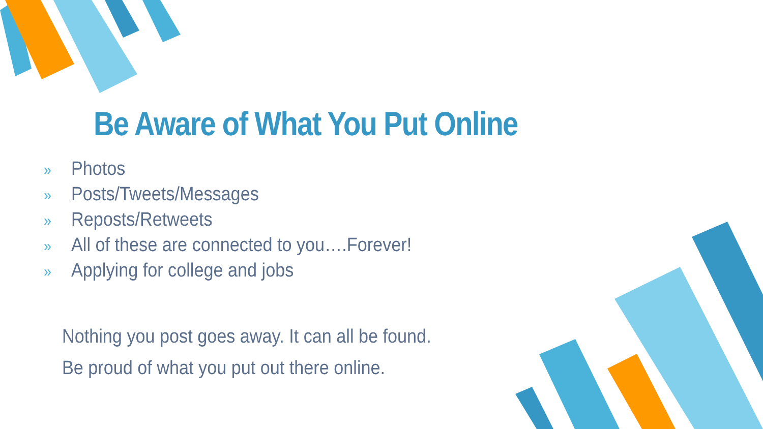Be Aware of What You Put Online
» Photos
» Posts/Tweets/Messages
» Reposts/Retweets
» All of these are connected to you….Forever!
» Applying for college and jobs
Nothing you post goes away. It can all be found.
Be proud of what you put out there online.